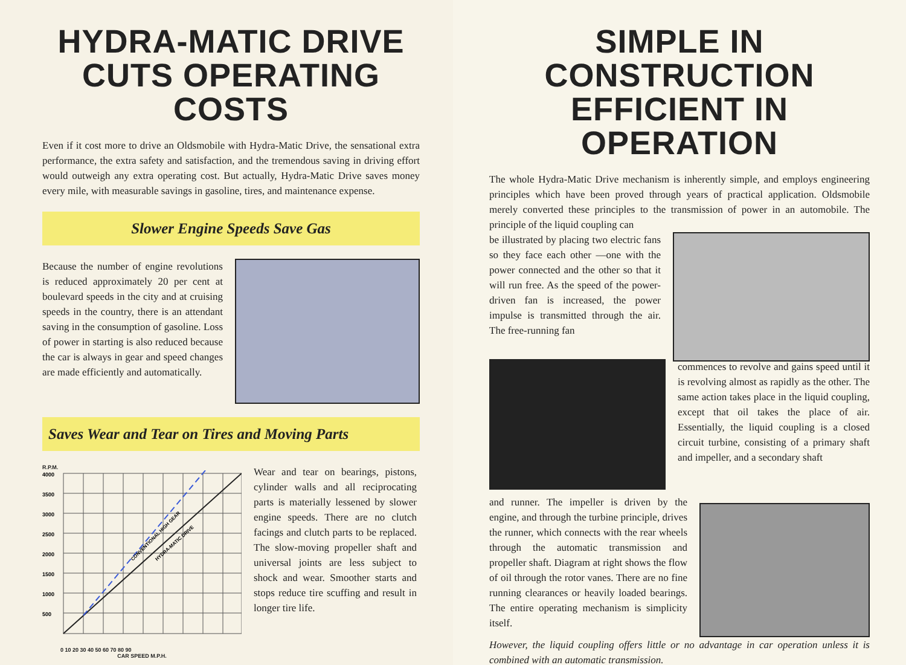HYDRA-MATIC DRIVE
CUTS OPERATING COSTS
Even if it cost more to drive an Oldsmobile with Hydra-Matic Drive, the sensational extra performance, the extra safety and satisfaction, and the tremendous saving in driving effort would outweigh any extra operating cost. But actually, Hydra-Matic Drive saves money every mile, with measurable savings in gasoline, tires, and maintenance expense.
Slower Engine Speeds Save Gas
Because the number of engine revolutions is reduced approximately 20 per cent at boulevard speeds in the city and at cruising speeds in the country, there is an attendant saving in the consumption of gasoline. Loss of power in starting is also reduced because the car is always in gear and speed changes are made efficiently and automatically.
Saves Wear and Tear on Tires and Moving Parts
R.P.M.
4000
3500
3000
2500
2000
1500
1000
500
CONVENTIONAL HIGH GEAR
HYDRA-MATIC DRIVE
0 10 20 30 40 50 60 70 80 90
CAR SPEED M.P.H.
Wear and tear on bearings, pistons, cylinder walls and all reciprocating parts is materially lessened by slower engine speeds. There are no clutch facings and clutch parts to be replaced. The slow-moving propeller shaft and universal joints are less subject to shock and wear. Smoother starts and stops reduce tire scuffing and result in longer tire life.
SIMPLE IN CONSTRUCTION
EFFICIENT IN OPERATION
The whole Hydra-Matic Drive mechanism is inherently simple, and employs engineering principles which have been proved through years of practical application. Oldsmobile merely converted these principles to the transmission of power in an automobile. The principle of the liquid coupling can
be illustrated by placing two electric fans so they face each other —one with the power connected and the other so that it will run free. As the speed of the power-driven fan is increased, the power impulse is transmitted through the air. The free-running fan
commences to revolve and gains speed until it is revolving almost as rapidly as the other. The same action takes place in the liquid coupling, except that oil takes the place of air. Essentially, the liquid coupling is a closed circuit turbine, consisting of a primary shaft and impeller, and a secondary shaft
and runner. The impeller is driven by the engine, and through the turbine principle, drives the runner, which connects with the rear wheels through the automatic transmission and propeller shaft. Diagram at right shows the flow of oil through the rotor vanes. There are no fine running clearances or heavily loaded bearings. The entire operating mechanism is simplicity itself.
However, the liquid coupling offers little or no advantage in car operation unless it is combined with an automatic transmission.